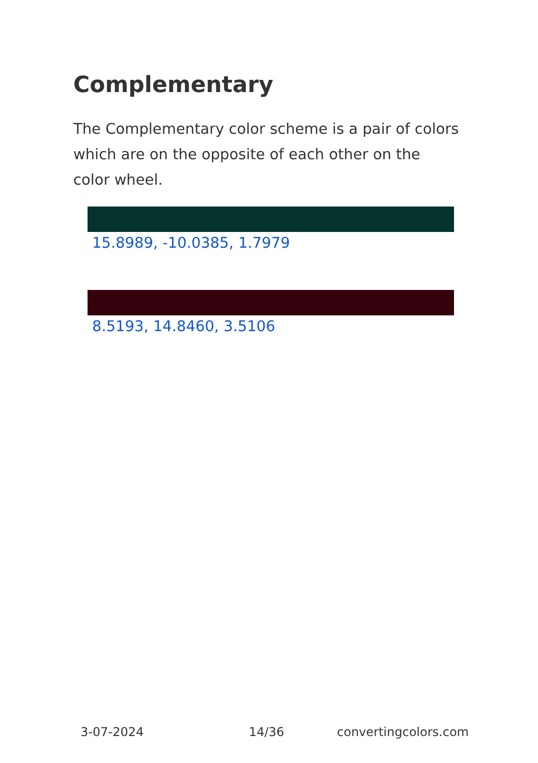Complementary
The Complementary color scheme is a pair of colors which are on the opposite of each other on the color wheel.
15.8989, -10.0385, 1.7979
8.5193, 14.8460, 3.5106
3-07-2024 14/36 convertingcolors.com